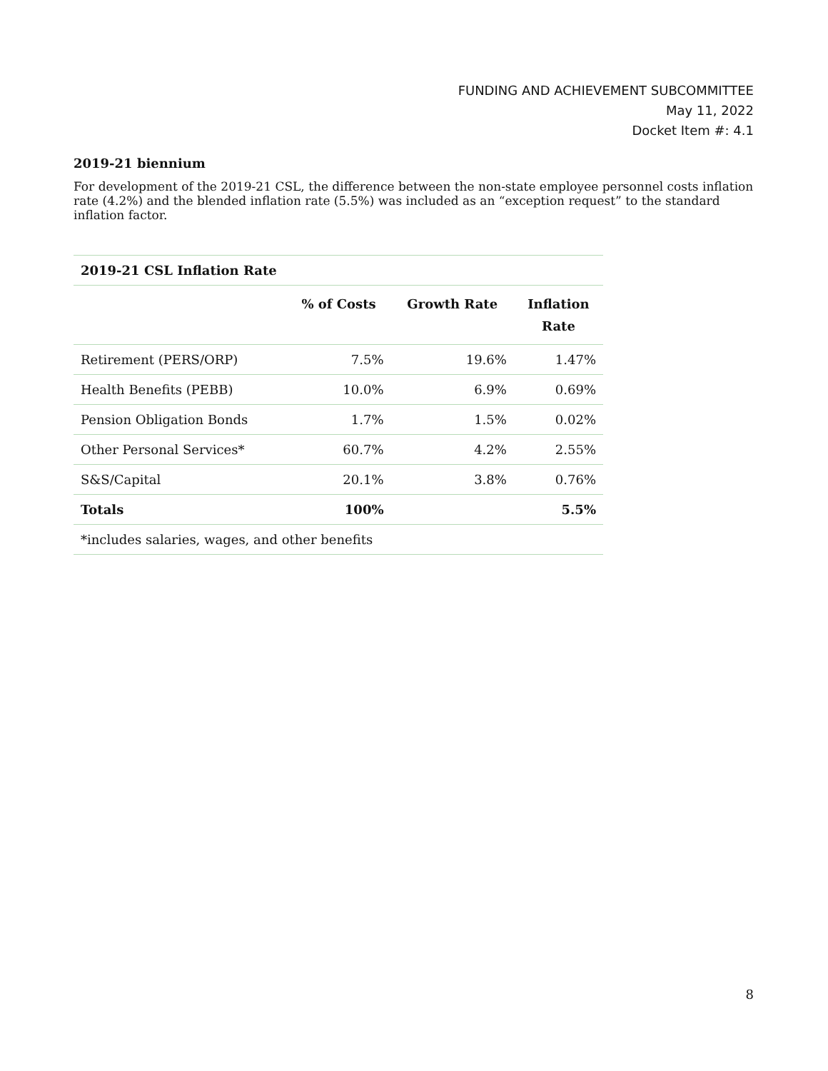FUNDING AND ACHIEVEMENT SUBCOMMITTEE
May 11, 2022
Docket Item #: 4.1
2019-21 biennium
For development of the 2019-21 CSL, the difference between the non-state employee personnel costs inflation rate (4.2%) and the blended inflation rate (5.5%) was included as an “exception request” to the standard inflation factor.
| 2019-21 CSL Inflation Rate | | | |
| | % of Costs | Growth Rate | Inflation Rate |
| Retirement (PERS/ORP) | 7.5% | 19.6% | 1.47% |
| Health Benefits (PEBB) | 10.0% | 6.9% | 0.69% |
| Pension Obligation Bonds | 1.7% | 1.5% | 0.02% |
| Other Personal Services* | 60.7% | 4.2% | 2.55% |
| S&S/Capital | 20.1% | 3.8% | 0.76% |
| Totals | 100% | | 5.5% |
| *includes salaries, wages, and other benefits | | | |
8